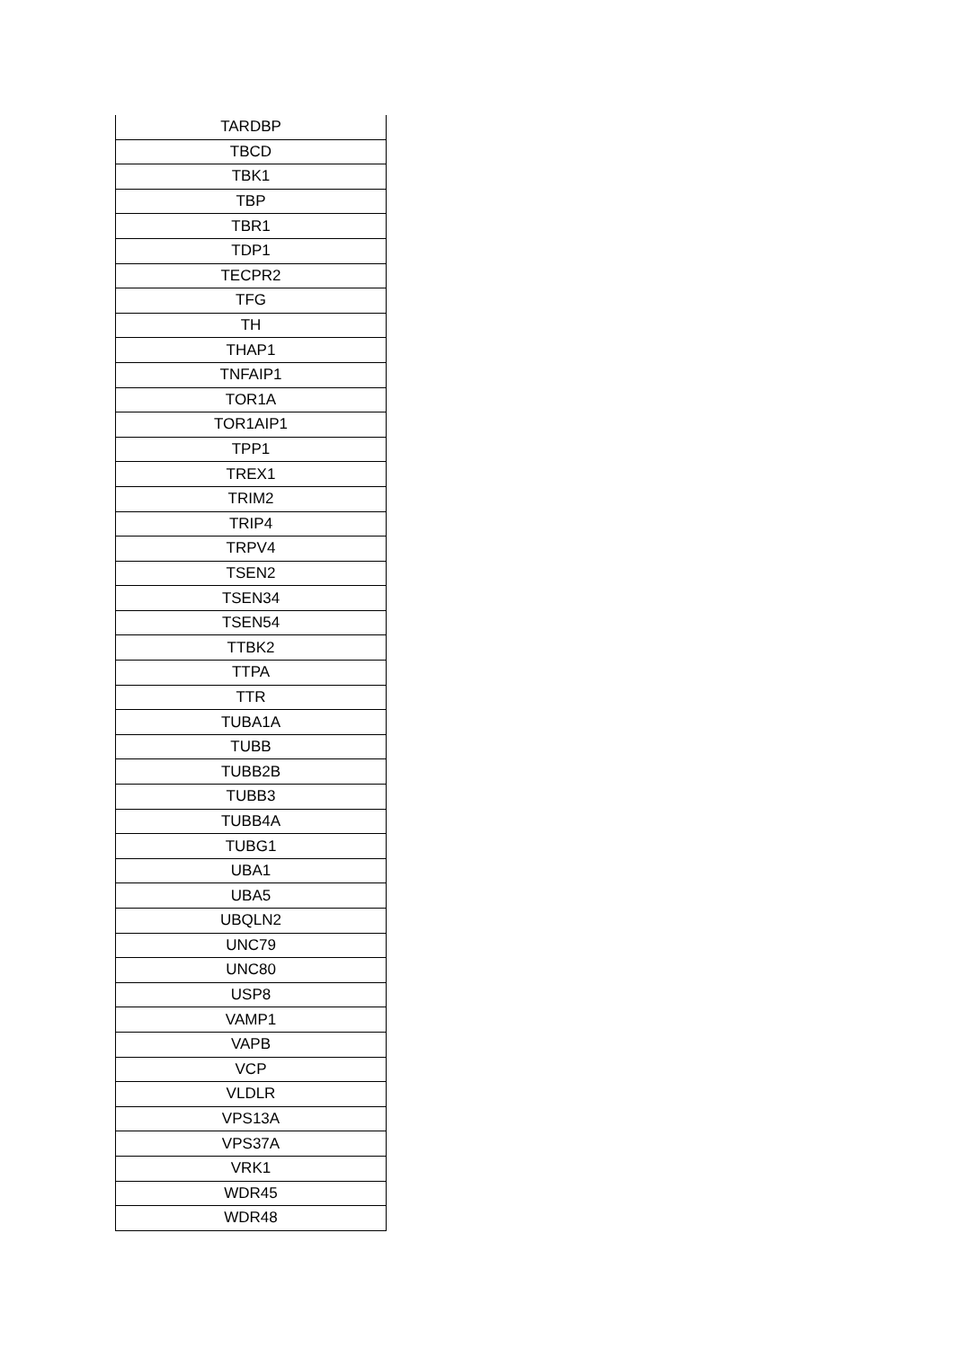| TARDBP |
| TBCD |
| TBK1 |
| TBP |
| TBR1 |
| TDP1 |
| TECPR2 |
| TFG |
| TH |
| THAP1 |
| TNFAIP1 |
| TOR1A |
| TOR1AIP1 |
| TPP1 |
| TREX1 |
| TRIM2 |
| TRIP4 |
| TRPV4 |
| TSEN2 |
| TSEN34 |
| TSEN54 |
| TTBK2 |
| TTPA |
| TTR |
| TUBA1A |
| TUBB |
| TUBB2B |
| TUBB3 |
| TUBB4A |
| TUBG1 |
| UBA1 |
| UBA5 |
| UBQLN2 |
| UNC79 |
| UNC80 |
| USP8 |
| VAMP1 |
| VAPB |
| VCP |
| VLDLR |
| VPS13A |
| VPS37A |
| VRK1 |
| WDR45 |
| WDR48 |